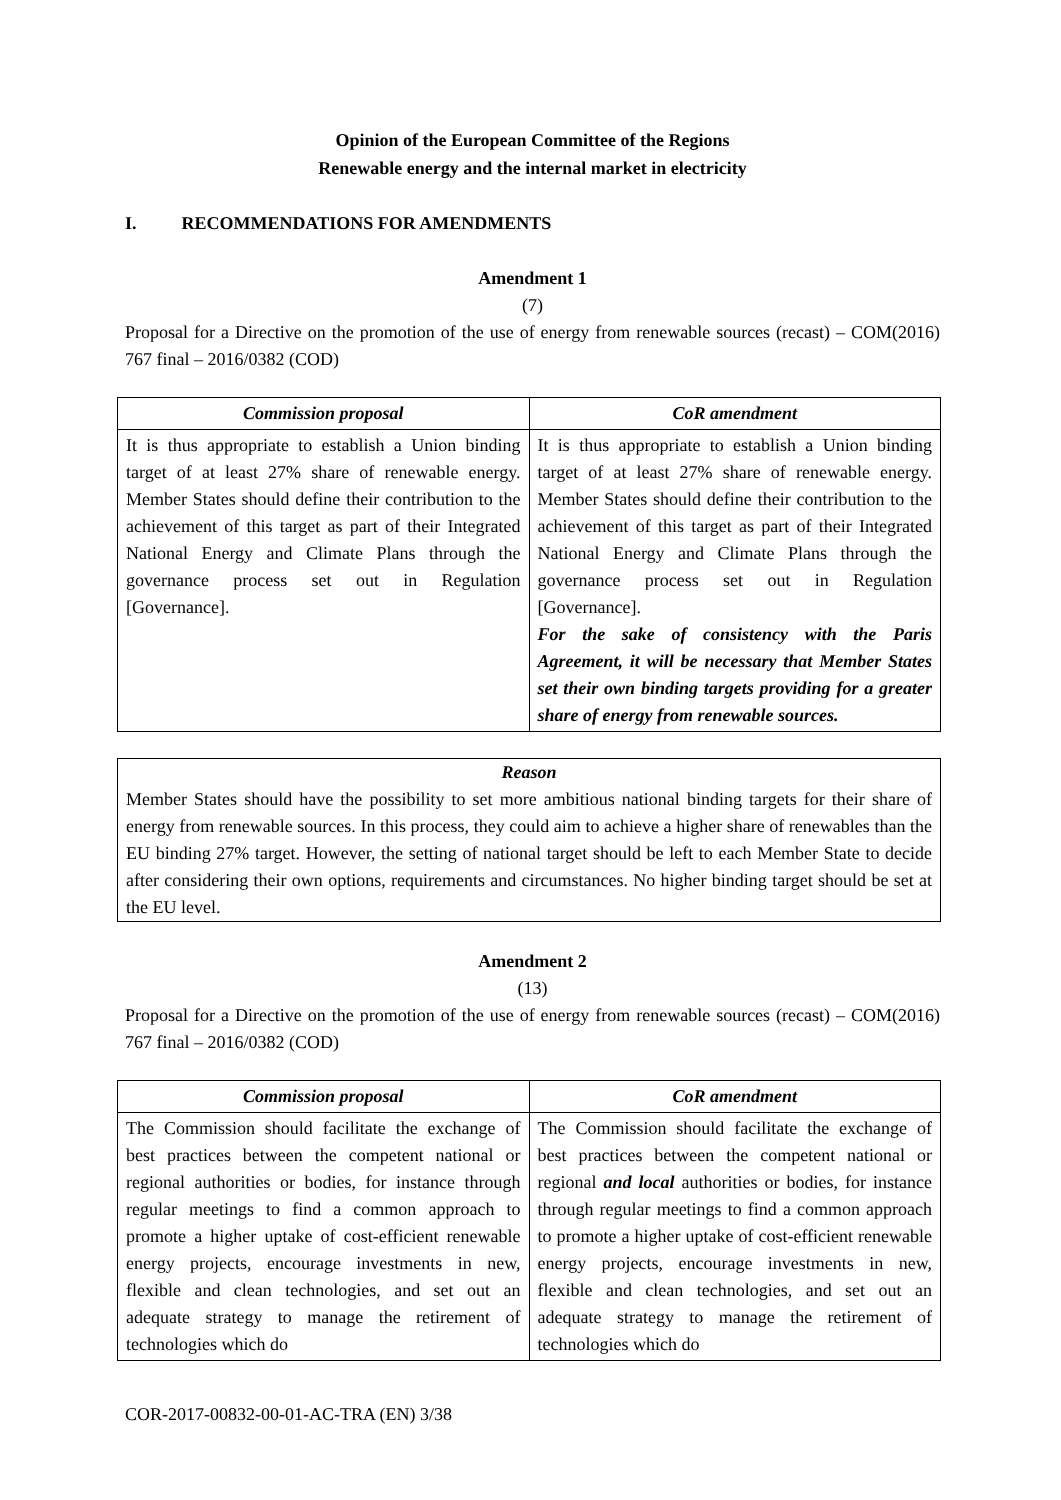Opinion of the European Committee of the Regions
Renewable energy and the internal market in electricity
I. RECOMMENDATIONS FOR AMENDMENTS
Amendment 1
(7)
Proposal for a Directive on the promotion of the use of energy from renewable sources (recast) – COM(2016) 767 final – 2016/0382 (COD)
| Commission proposal | CoR amendment |
| --- | --- |
| It is thus appropriate to establish a Union binding target of at least 27% share of renewable energy. Member States should define their contribution to the achievement of this target as part of their Integrated National Energy and Climate Plans through the governance process set out in Regulation [Governance]. | It is thus appropriate to establish a Union binding target of at least 27% share of renewable energy. Member States should define their contribution to the achievement of this target as part of their Integrated National Energy and Climate Plans through the governance process set out in Regulation [Governance]. For the sake of consistency with the Paris Agreement, it will be necessary that Member States set their own binding targets providing for a greater share of energy from renewable sources. |
Reason
Member States should have the possibility to set more ambitious national binding targets for their share of energy from renewable sources. In this process, they could aim to achieve a higher share of renewables than the EU binding 27% target. However, the setting of national target should be left to each Member State to decide after considering their own options, requirements and circumstances. No higher binding target should be set at the EU level.
Amendment 2
(13)
Proposal for a Directive on the promotion of the use of energy from renewable sources (recast) – COM(2016) 767 final – 2016/0382 (COD)
| Commission proposal | CoR amendment |
| --- | --- |
| The Commission should facilitate the exchange of best practices between the competent national or regional authorities or bodies, for instance through regular meetings to find a common approach to promote a higher uptake of cost-efficient renewable energy projects, encourage investments in new, flexible and clean technologies, and set out an adequate strategy to manage the retirement of technologies which do | The Commission should facilitate the exchange of best practices between the competent national or regional and local authorities or bodies, for instance through regular meetings to find a common approach to promote a higher uptake of cost-efficient renewable energy projects, encourage investments in new, flexible and clean technologies, and set out an adequate strategy to manage the retirement of technologies which do |
COR-2017-00832-00-01-AC-TRA (EN) 3/38